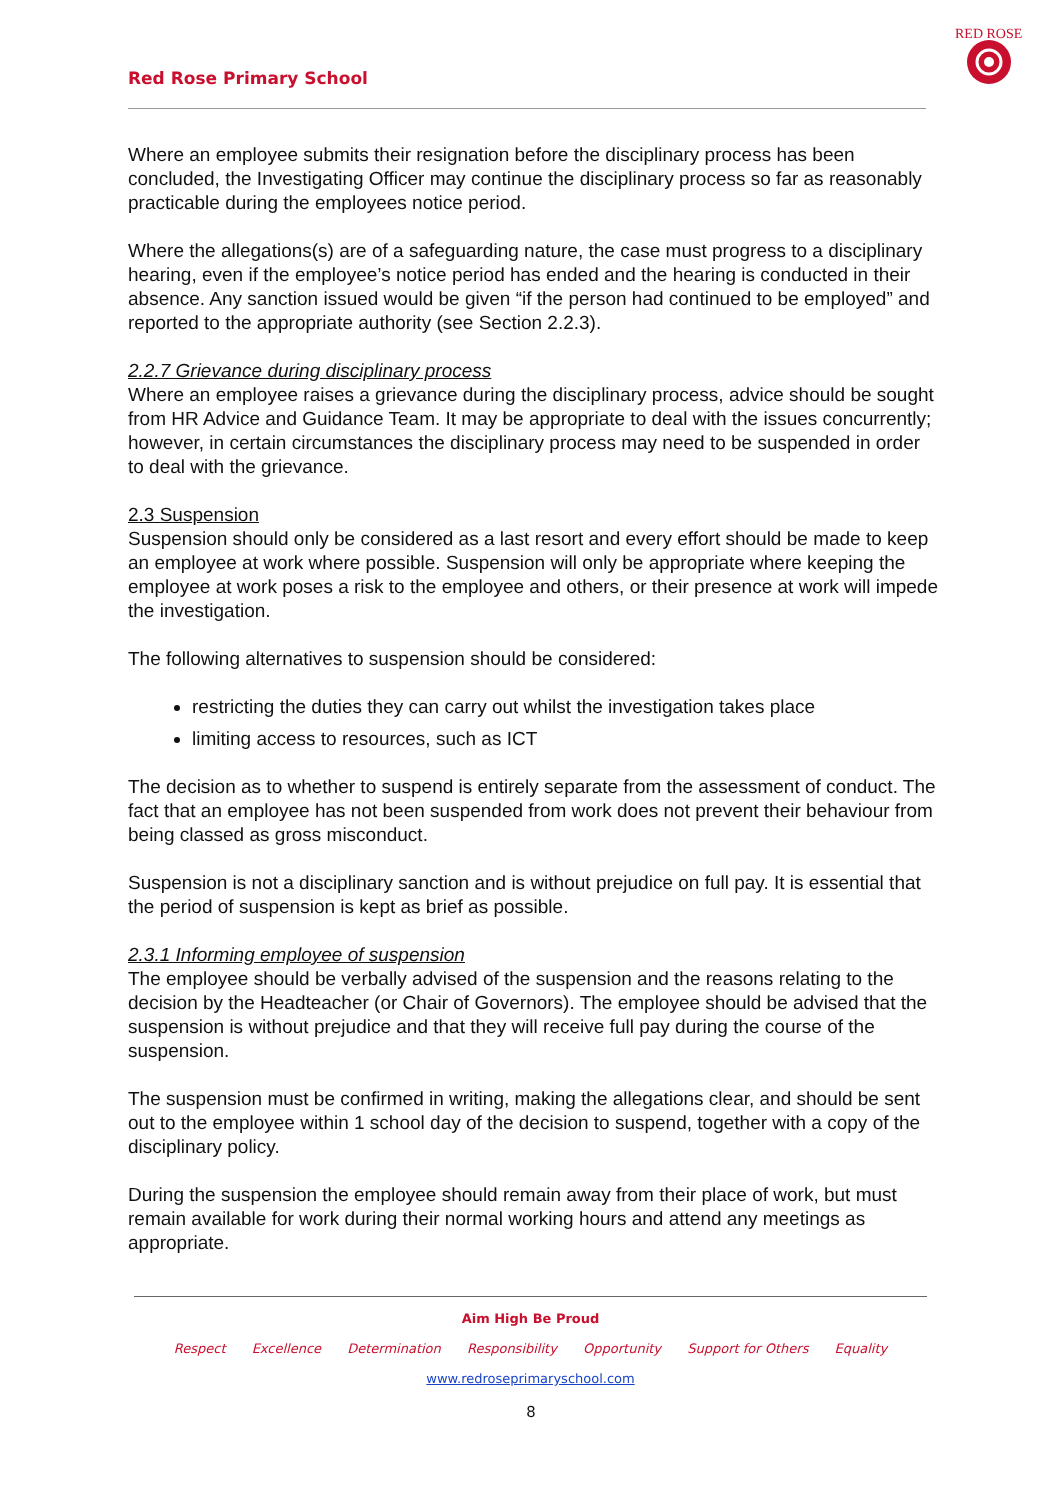Red Rose Primary School
RED ROSE
Where an employee submits their resignation before the disciplinary process has been concluded, the Investigating Officer may continue the disciplinary process so far as reasonably practicable during the employees notice period.
Where the allegations(s) are of a safeguarding nature, the case must progress to a disciplinary hearing, even if the employee’s notice period has ended and the hearing is conducted in their absence. Any sanction issued would be given “if the person had continued to be employed” and reported to the appropriate authority (see Section 2.2.3).
2.2.7 Grievance during disciplinary process
Where an employee raises a grievance during the disciplinary process, advice should be sought from HR Advice and Guidance Team. It may be appropriate to deal with the issues concurrently; however, in certain circumstances the disciplinary process may need to be suspended in order to deal with the grievance.
2.3 Suspension
Suspension should only be considered as a last resort and every effort should be made to keep an employee at work where possible. Suspension will only be appropriate where keeping the employee at work poses a risk to the employee and others, or their presence at work will impede the investigation.
The following alternatives to suspension should be considered:
restricting the duties they can carry out whilst the investigation takes place
limiting access to resources, such as ICT
The decision as to whether to suspend is entirely separate from the assessment of conduct. The fact that an employee has not been suspended from work does not prevent their behaviour from being classed as gross misconduct.
Suspension is not a disciplinary sanction and is without prejudice on full pay. It is essential that the period of suspension is kept as brief as possible.
2.3.1 Informing employee of suspension
The employee should be verbally advised of the suspension and the reasons relating to the decision by the Headteacher (or Chair of Governors). The employee should be advised that the suspension is without prejudice and that they will receive full pay during the course of the suspension.
The suspension must be confirmed in writing, making the allegations clear, and should be sent out to the employee within 1 school day of the decision to suspend, together with a copy of the disciplinary policy.
During the suspension the employee should remain away from their place of work, but must remain available for work during their normal working hours and attend any meetings as appropriate.
Aim High Be Proud
Respect Excellence Determination Responsibility Opportunity Support for Others Equality
www.redroseprimaryschool.com
8